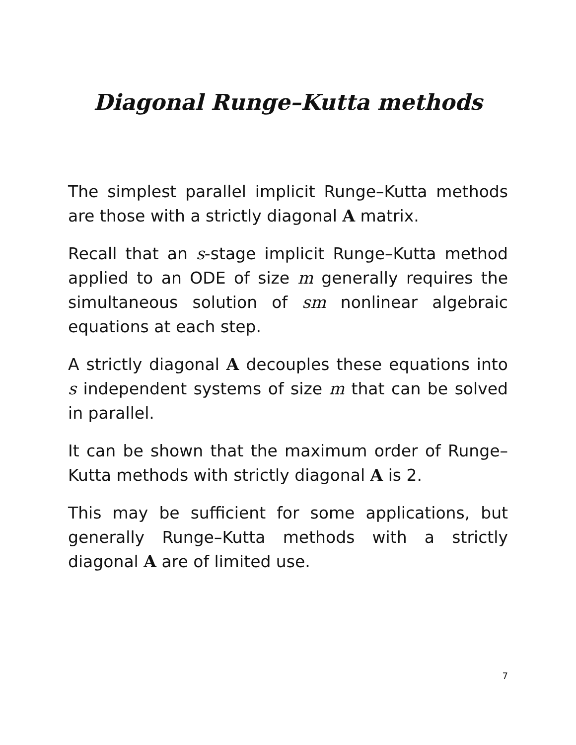Diagonal Runge–Kutta methods
The simplest parallel implicit Runge–Kutta methods are those with a strictly diagonal A matrix.
Recall that an s-stage implicit Runge–Kutta method applied to an ODE of size m generally requires the simultaneous solution of sm nonlinear algebraic equations at each step.
A strictly diagonal A decouples these equations into s independent systems of size m that can be solved in parallel.
It can be shown that the maximum order of Runge–Kutta methods with strictly diagonal A is 2.
This may be sufficient for some applications, but generally Runge–Kutta methods with a strictly diagonal A are of limited use.
7